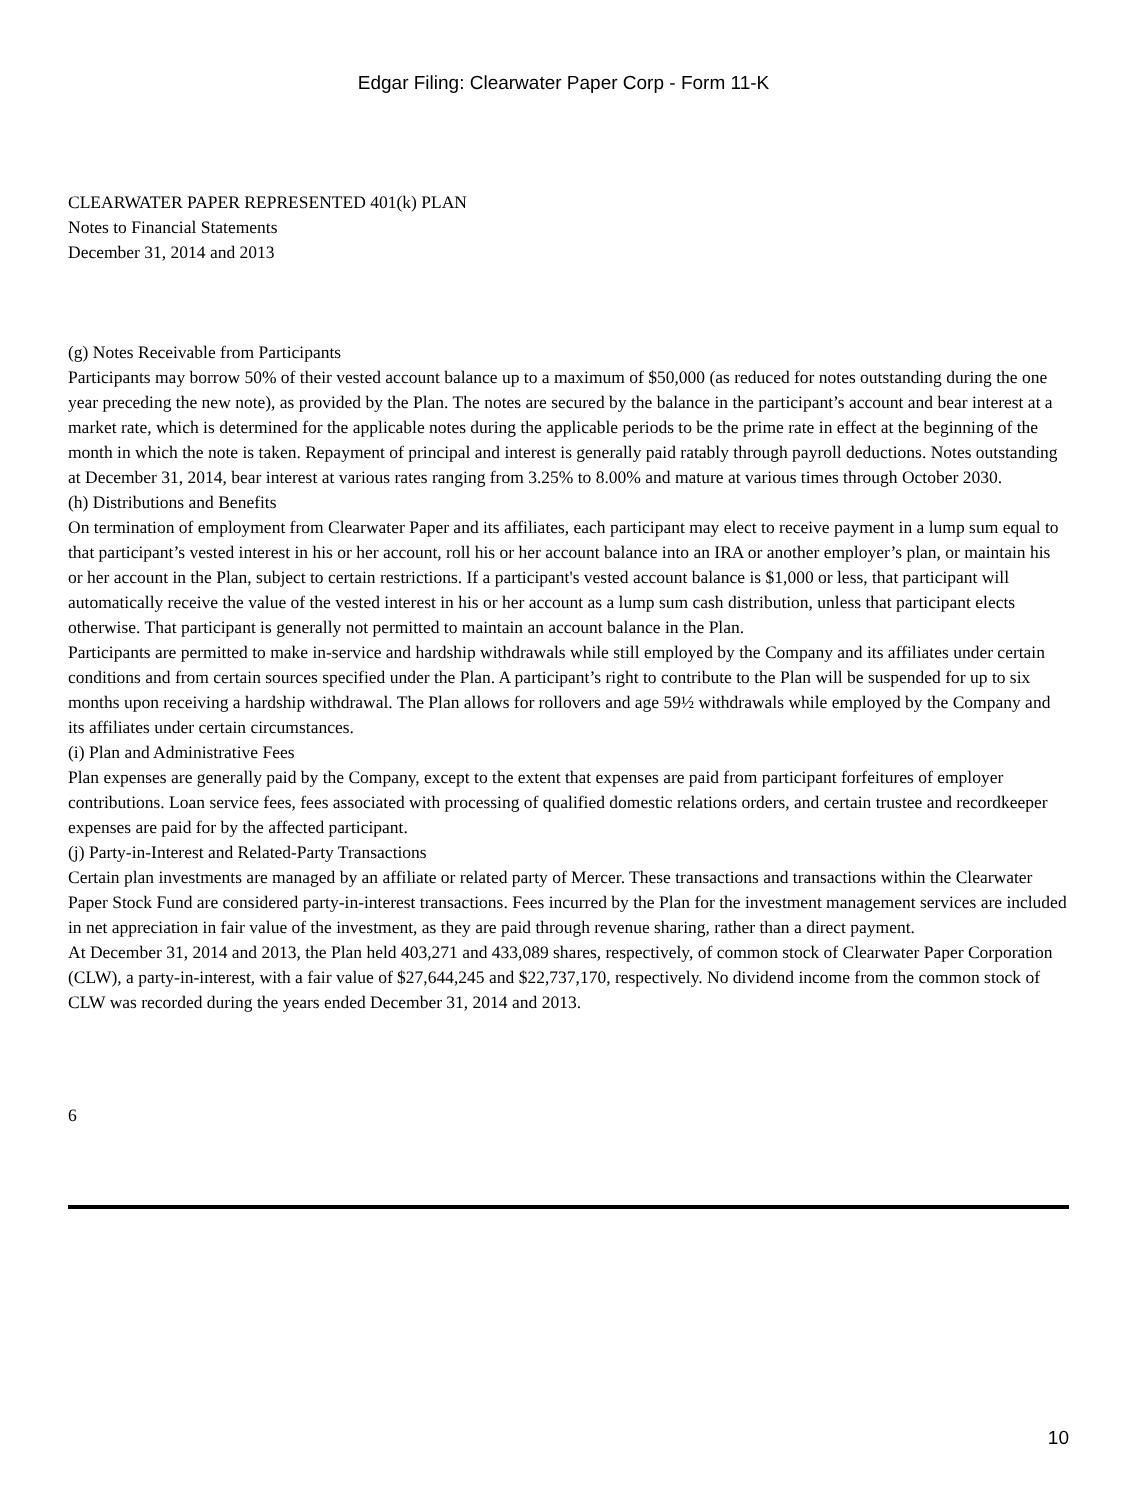Edgar Filing: Clearwater Paper Corp - Form 11-K
CLEARWATER PAPER REPRESENTED 401(k) PLAN
Notes to Financial Statements
December 31, 2014 and 2013
(g) Notes Receivable from Participants
Participants may borrow 50% of their vested account balance up to a maximum of $50,000 (as reduced for notes outstanding during the one year preceding the new note), as provided by the Plan. The notes are secured by the balance in the participant’s account and bear interest at a market rate, which is determined for the applicable notes during the applicable periods to be the prime rate in effect at the beginning of the month in which the note is taken. Repayment of principal and interest is generally paid ratably through payroll deductions. Notes outstanding at December 31, 2014, bear interest at various rates ranging from 3.25% to 8.00% and mature at various times through October 2030.
(h) Distributions and Benefits
On termination of employment from Clearwater Paper and its affiliates, each participant may elect to receive payment in a lump sum equal to that participant’s vested interest in his or her account, roll his or her account balance into an IRA or another employer’s plan, or maintain his or her account in the Plan, subject to certain restrictions. If a participant's vested account balance is $1,000 or less, that participant will automatically receive the value of the vested interest in his or her account as a lump sum cash distribution, unless that participant elects otherwise. That participant is generally not permitted to maintain an account balance in the Plan.
Participants are permitted to make in-service and hardship withdrawals while still employed by the Company and its affiliates under certain conditions and from certain sources specified under the Plan. A participant’s right to contribute to the Plan will be suspended for up to six months upon receiving a hardship withdrawal. The Plan allows for rollovers and age 59½ withdrawals while employed by the Company and its affiliates under certain circumstances.
(i) Plan and Administrative Fees
Plan expenses are generally paid by the Company, except to the extent that expenses are paid from participant forfeitures of employer contributions. Loan service fees, fees associated with processing of qualified domestic relations orders, and certain trustee and recordkeeper expenses are paid for by the affected participant.
(j) Party-in-Interest and Related-Party Transactions
Certain plan investments are managed by an affiliate or related party of Mercer. These transactions and transactions within the Clearwater Paper Stock Fund are considered party-in-interest transactions. Fees incurred by the Plan for the investment management services are included in net appreciation in fair value of the investment, as they are paid through revenue sharing, rather than a direct payment.
At December 31, 2014 and 2013, the Plan held 403,271 and 433,089 shares, respectively, of common stock of Clearwater Paper Corporation (CLW), a party-in-interest, with a fair value of $27,644,245 and $22,737,170, respectively. No dividend income from the common stock of CLW was recorded during the years ended December 31, 2014 and 2013.
6
10